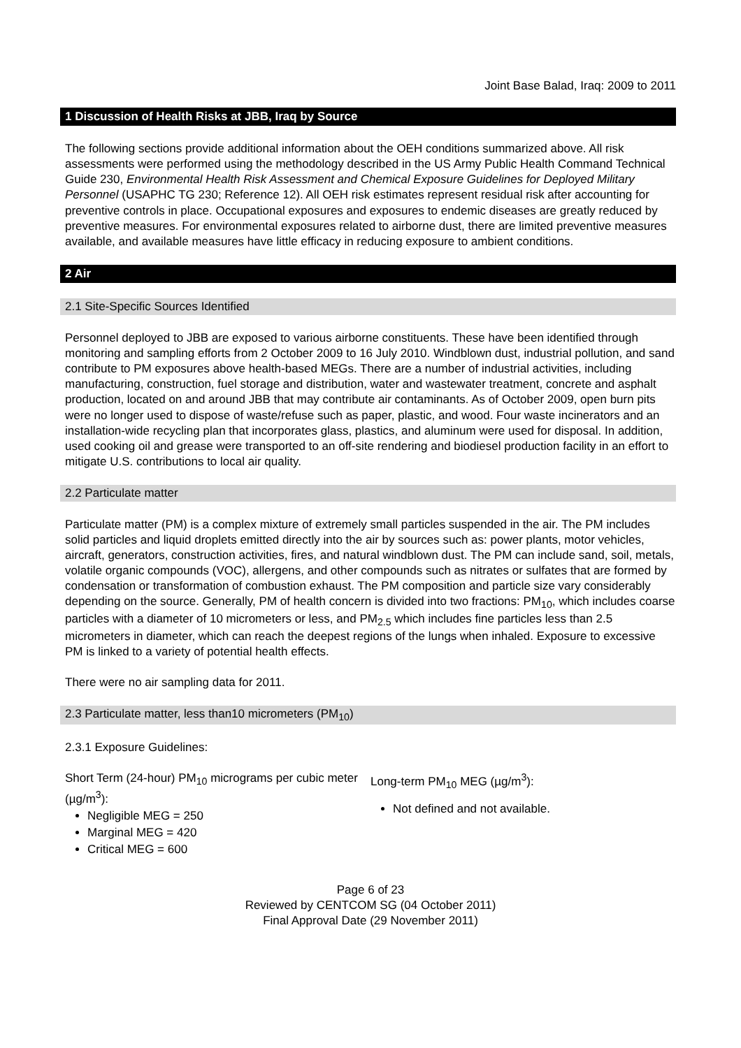Joint Base Balad, Iraq: 2009 to 2011
1 Discussion of Health Risks at JBB, Iraq by Source
The following sections provide additional information about the OEH conditions summarized above. All risk assessments were performed using the methodology described in the US Army Public Health Command Technical Guide 230, Environmental Health Risk Assessment and Chemical Exposure Guidelines for Deployed Military Personnel (USAPHC TG 230; Reference 12). All OEH risk estimates represent residual risk after accounting for preventive controls in place. Occupational exposures and exposures to endemic diseases are greatly reduced by preventive measures. For environmental exposures related to airborne dust, there are limited preventive measures available, and available measures have little efficacy in reducing exposure to ambient conditions.
2 Air
2.1 Site-Specific Sources Identified
Personnel deployed to JBB are exposed to various airborne constituents. These have been identified through monitoring and sampling efforts from 2 October 2009 to 16 July 2010. Windblown dust, industrial pollution, and sand contribute to PM exposures above health-based MEGs. There are a number of industrial activities, including manufacturing, construction, fuel storage and distribution, water and wastewater treatment, concrete and asphalt production, located on and around JBB that may contribute air contaminants. As of October 2009, open burn pits were no longer used to dispose of waste/refuse such as paper, plastic, and wood. Four waste incinerators and an installation-wide recycling plan that incorporates glass, plastics, and aluminum were used for disposal. In addition, used cooking oil and grease were transported to an off-site rendering and biodiesel production facility in an effort to mitigate U.S. contributions to local air quality.
2.2 Particulate matter
Particulate matter (PM) is a complex mixture of extremely small particles suspended in the air. The PM includes solid particles and liquid droplets emitted directly into the air by sources such as: power plants, motor vehicles, aircraft, generators, construction activities, fires, and natural windblown dust. The PM can include sand, soil, metals, volatile organic compounds (VOC), allergens, and other compounds such as nitrates or sulfates that are formed by condensation or transformation of combustion exhaust. The PM composition and particle size vary considerably depending on the source. Generally, PM of health concern is divided into two fractions: PM<sub>10</sub>, which includes coarse particles with a diameter of 10 micrometers or less, and PM<sub>2.5</sub> which includes fine particles less than 2.5 micrometers in diameter, which can reach the deepest regions of the lungs when inhaled. Exposure to excessive PM is linked to a variety of potential health effects.
There were no air sampling data for 2011.
2.3 Particulate matter, less than10 micrometers (PM<sub>10</sub>)
2.3.1 Exposure Guidelines:
Short Term (24-hour) PM<sub>10</sub> micrograms per cubic meter (µg/m<sup>3</sup>):
Negligible MEG = 250
Marginal MEG = 420
Critical MEG = 600
Long-term PM<sub>10</sub> MEG (µg/m<sup>3</sup>):
Not defined and not available.
Page 6 of 23
Reviewed by CENTCOM SG (04 October 2011)
Final Approval Date (29 November 2011)